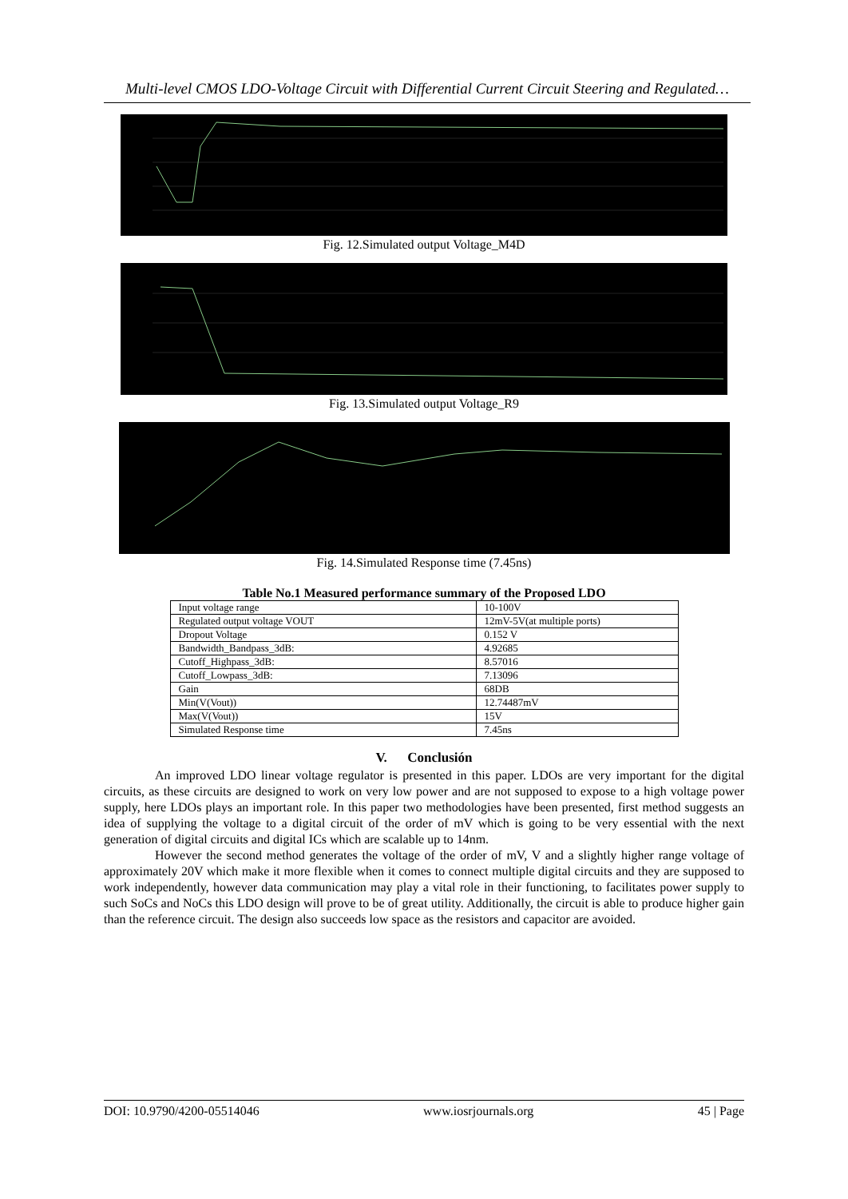Multi-level CMOS LDO-Voltage Circuit with Differential Current Circuit Steering and Regulated…
Fig. 12.Simulated output Voltage_M4D
Fig. 13.Simulated output Voltage_R9
Fig. 14.Simulated Response time (7.45ns)
Table No.1 Measured performance summary of the Proposed LDO
| Input voltage range | 10-100V |
| Regulated output voltage VOUT | 12mV-5V(at multiple ports) |
| Dropout Voltage | 0.152 V |
| Bandwidth_Bandpass_3dB: | 4.92685 |
| Cutoff_Highpass_3dB: | 8.57016 |
| Cutoff_Lowpass_3dB: | 7.13096 |
| Gain | 68DB |
| Min(V(Vout)) | 12.74487mV |
| Max(V(Vout)) | 15V |
| Simulated Response time | 7.45ns |
V. Conclusión
An improved LDO linear voltage regulator is presented in this paper. LDOs are very important for the digital circuits, as these circuits are designed to work on very low power and are not supposed to expose to a high voltage power supply, here LDOs plays an important role. In this paper two methodologies have been presented, first method suggests an idea of supplying the voltage to a digital circuit of the order of mV which is going to be very essential with the next generation of digital circuits and digital ICs which are scalable up to 14nm.
However the second method generates the voltage of the order of mV, V and a slightly higher range voltage of approximately 20V which make it more flexible when it comes to connect multiple digital circuits and they are supposed to work independently, however data communication may play a vital role in their functioning, to facilitates power supply to such SoCs and NoCs this LDO design will prove to be of great utility. Additionally, the circuit is able to produce higher gain than the reference circuit. The design also succeeds low space as the resistors and capacitor are avoided.
DOI: 10.9790/4200-05514046 www.iosrjournals.org 45 | Page